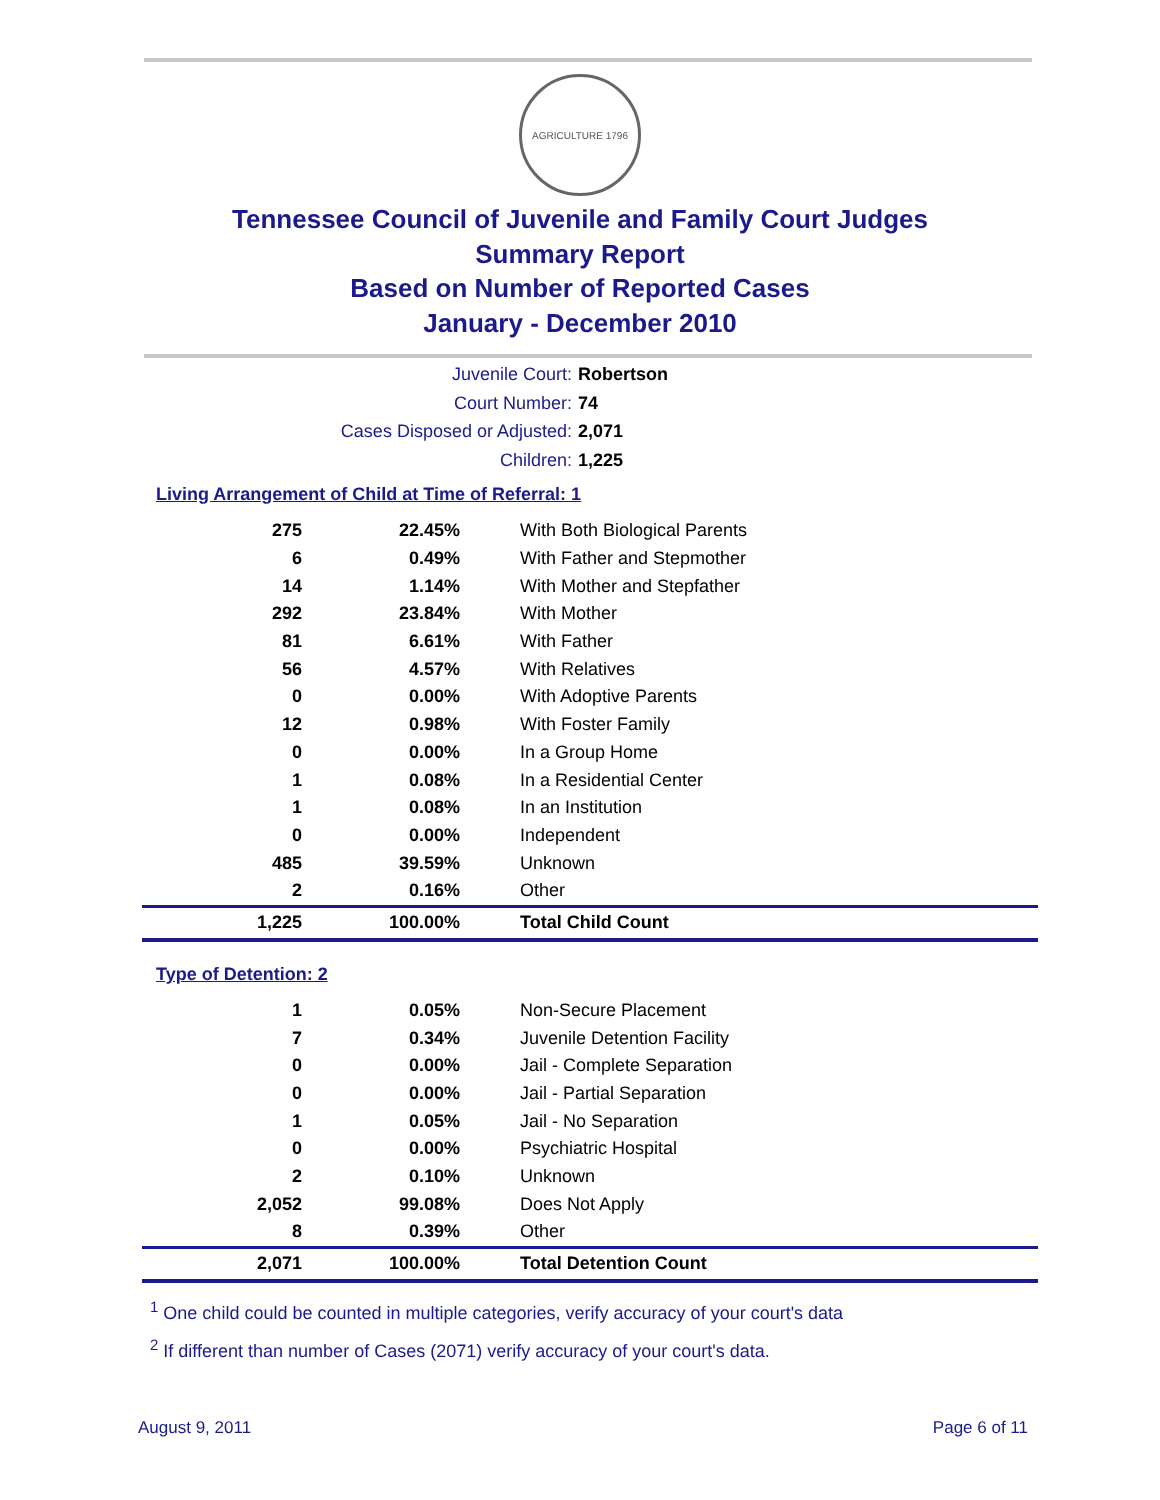AGRICULTURE 1796
Tennessee Council of Juvenile and Family Court Judges
Summary Report
Based on Number of Reported Cases
January - December 2010
Juvenile Court: Robertson
Court Number: 74
Cases Disposed or Adjusted: 2,071
Children: 1,225
Living Arrangement of Child at Time of Referral: 1
| 275 | 22.45% | With Both Biological Parents |
| 6 | 0.49% | With Father and Stepmother |
| 14 | 1.14% | With Mother and Stepfather |
| 292 | 23.84% | With Mother |
| 81 | 6.61% | With Father |
| 56 | 4.57% | With Relatives |
| 0 | 0.00% | With Adoptive Parents |
| 12 | 0.98% | With Foster Family |
| 0 | 0.00% | In a Group Home |
| 1 | 0.08% | In a Residential Center |
| 1 | 0.08% | In an Institution |
| 0 | 0.00% | Independent |
| 485 | 39.59% | Unknown |
| 2 | 0.16% | Other |
| 1,225 | 100.00% | Total Child Count |
Type of Detention: 2
| 1 | 0.05% | Non-Secure Placement |
| 7 | 0.34% | Juvenile Detention Facility |
| 0 | 0.00% | Jail - Complete Separation |
| 0 | 0.00% | Jail - Partial Separation |
| 1 | 0.05% | Jail - No Separation |
| 0 | 0.00% | Psychiatric Hospital |
| 2 | 0.10% | Unknown |
| 2,052 | 99.08% | Does Not Apply |
| 8 | 0.39% | Other |
| 2,071 | 100.00% | Total Detention Count |
<sup>1</sup> One child could be counted in multiple categories, verify accuracy of your court's data
<sup>2</sup> If different than number of Cases (2071) verify accuracy of your court's data.
August 9, 2011 Page 6 of 11